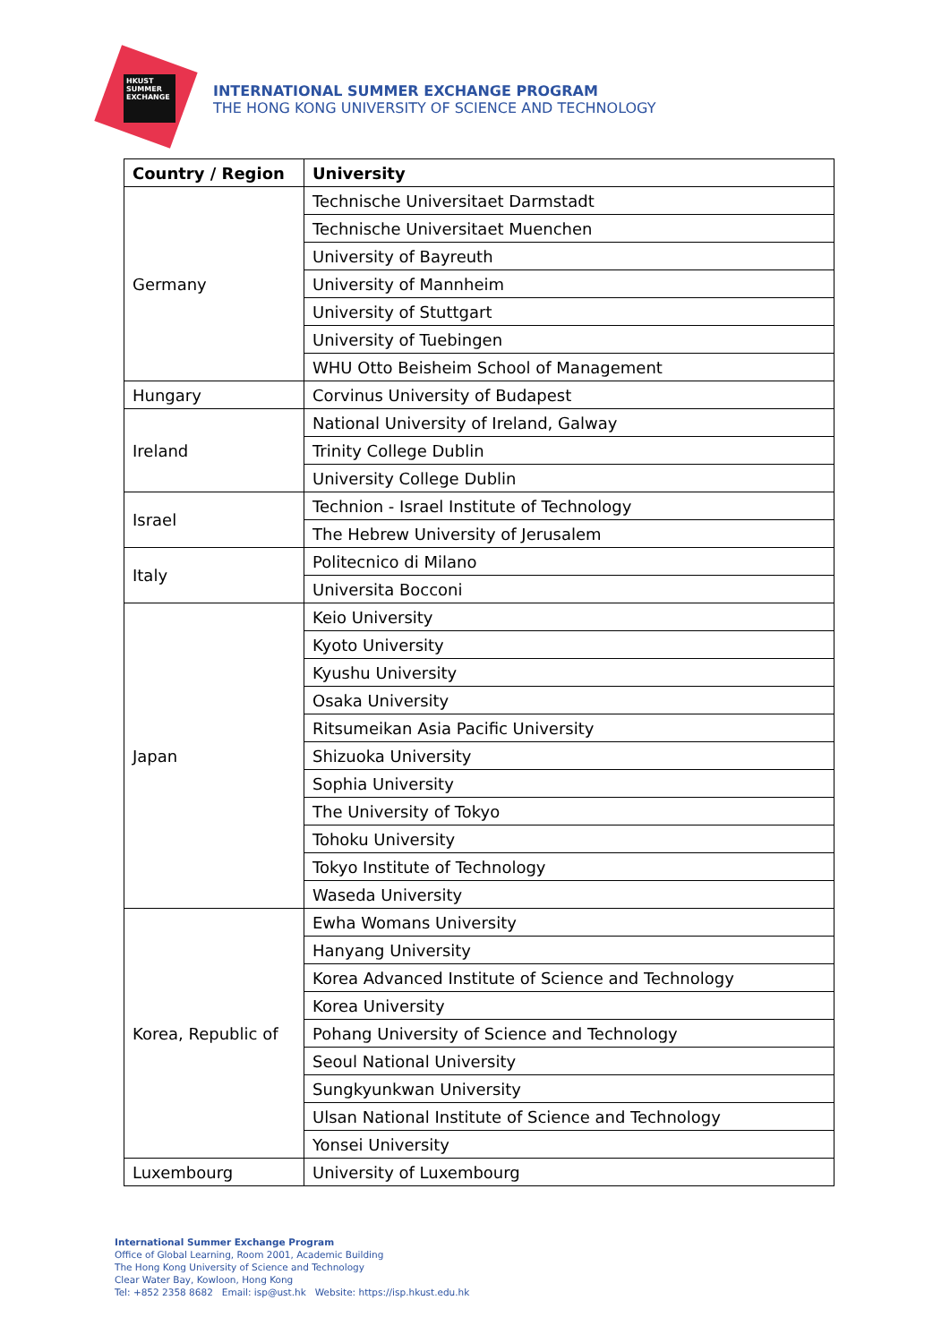HKUST
SUMMER
EXCHANGE
INTERNATIONAL SUMMER EXCHANGE PROGRAM
THE HONG KONG UNIVERSITY OF SCIENCE AND TECHNOLOGY
| Country / Region | University |
| --- | --- |
| Germany | Technische Universitaet Darmstadt |
| | Technische Universitaet Muenchen |
| | University of Bayreuth |
| | University of Mannheim |
| | University of Stuttgart |
| | University of Tuebingen |
| | WHU Otto Beisheim School of Management |
| Hungary | Corvinus University of Budapest |
| Ireland | National University of Ireland, Galway |
| | Trinity College Dublin |
| | University College Dublin |
| Israel | Technion - Israel Institute of Technology |
| | The Hebrew University of Jerusalem |
| Italy | Politecnico di Milano |
| | Universita Bocconi |
| Japan | Keio University |
| | Kyoto University |
| | Kyushu University |
| | Osaka University |
| | Ritsumeikan Asia Pacific University |
| | Shizuoka University |
| | Sophia University |
| | The University of Tokyo |
| | Tohoku University |
| | Tokyo Institute of Technology |
| | Waseda University |
| Korea, Republic of | Ewha Womans University |
| | Hanyang University |
| | Korea Advanced Institute of Science and Technology |
| | Korea University |
| | Pohang University of Science and Technology |
| | Seoul National University |
| | Sungkyunkwan University |
| | Ulsan National Institute of Science and Technology |
| | Yonsei University |
| Luxembourg | University of Luxembourg |
International Summer Exchange Program
Office of Global Learning, Room 2001, Academic Building
The Hong Kong University of Science and Technology
Clear Water Bay, Kowloon, Hong Kong
Tel: +852 2358 8682 Email: isp@ust.hk Website: https://isp.hkust.edu.hk